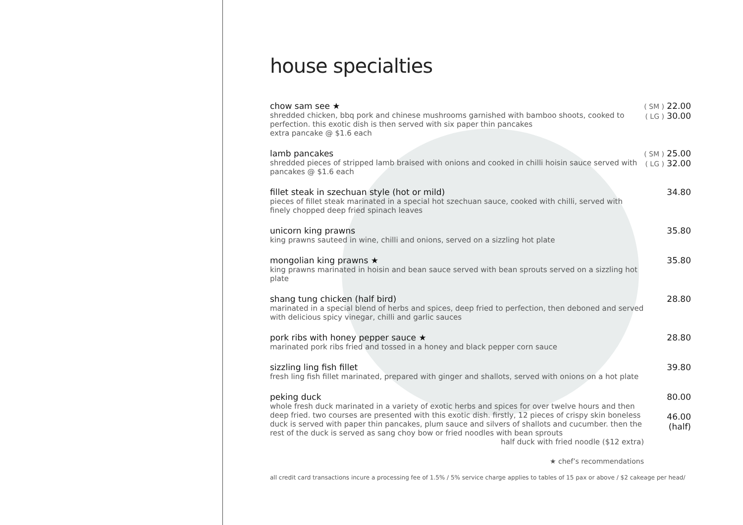house specialties
chow sam see ★
shredded chicken, bbq pork and chinese mushrooms garnished with bamboo shoots, cooked to perfection. this exotic dish is then served with six paper thin pancakes
extra pancake @ $1.6 each
( SM ) 22.00
( LG ) 30.00
lamb pancakes
shredded pieces of stripped lamb braised with onions and cooked in chilli hoisin sauce served with pancakes @ $1.6 each
( SM ) 25.00
( LG ) 32.00
fillet steak in szechuan style (hot or mild)
pieces of fillet steak marinated in a special hot szechuan sauce, cooked with chilli, served with finely chopped deep fried spinach leaves
34.80
unicorn king prawns
king prawns sauteed in wine, chilli and onions, served on a sizzling hot plate
35.80
mongolian king prawns ★
king prawns marinated in hoisin and bean sauce served with bean sprouts served on a sizzling hot plate
35.80
shang tung chicken (half bird)
marinated in a special blend of herbs and spices, deep fried to perfection, then deboned and served with delicious spicy vinegar, chilli and garlic sauces
28.80
pork ribs with honey pepper sauce ★
marinated pork ribs fried and tossed in a honey and black pepper corn sauce
28.80
sizzling ling fish fillet
fresh ling fish fillet marinated, prepared with ginger and shallots, served with onions on a hot plate
39.80
peking duck
whole fresh duck marinated in a variety of exotic herbs and spices for over twelve hours and then deep fried. two courses are presented with this exotic dish. firstly, 12 pieces of crispy skin boneless duck is served with paper thin pancakes, plum sauce and silvers of shallots and cucumber. then the rest of the duck is served as sang choy bow or fried noodles with bean sprouts
half duck with fried noodle ($12 extra)
80.00
46.00
(half)
★ chef’s recommendations
all credit card transactions incure a processing fee of 1.5% / 5% service charge applies to tables of 15 pax or above / $2 cakeage per head/